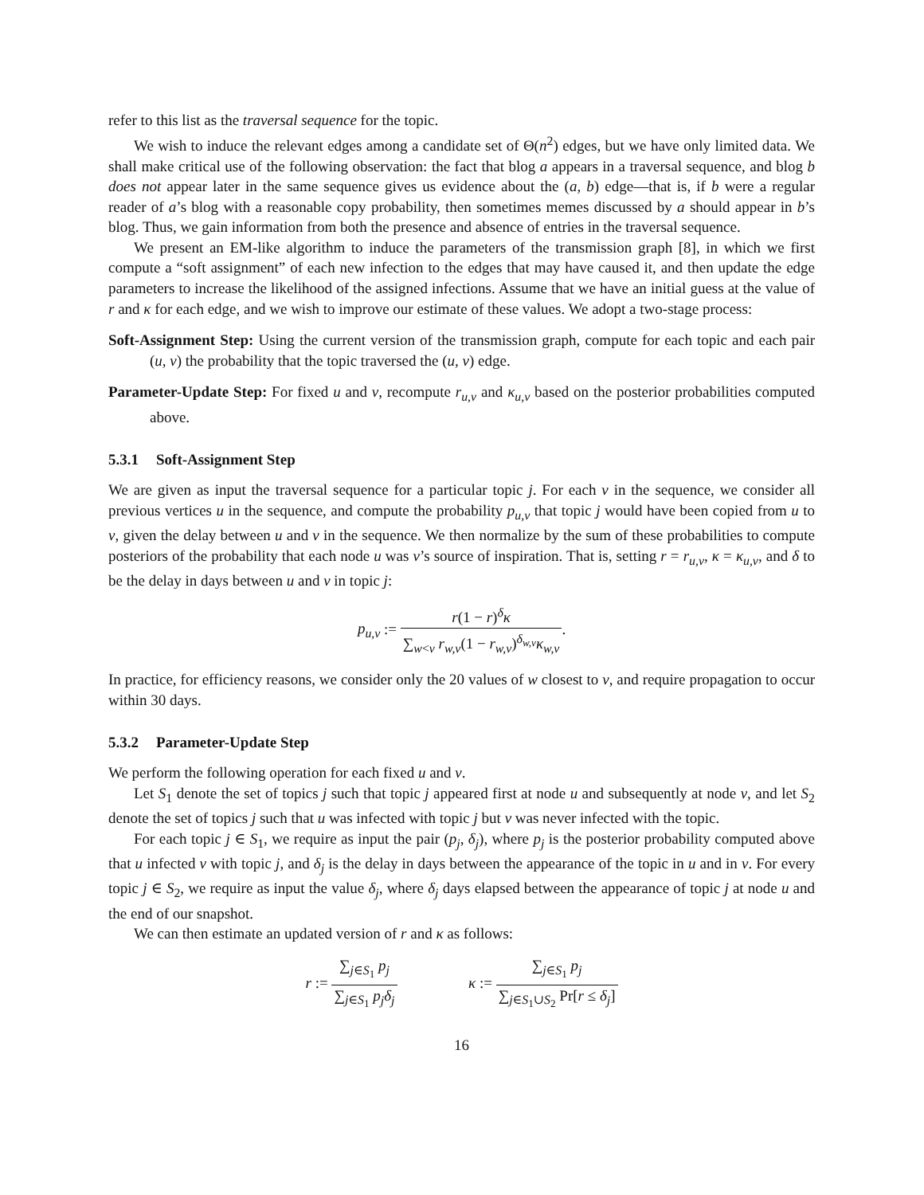refer to this list as the traversal sequence for the topic.
We wish to induce the relevant edges among a candidate set of Θ(n<sup>2</sup>) edges, but we have only limited data. We shall make critical use of the following observation: the fact that blog a appears in a traversal sequence, and blog b does not appear later in the same sequence gives us evidence about the (a, b) edge—that is, if b were a regular reader of a’s blog with a reasonable copy probability, then sometimes memes discussed by a should appear in b’s blog. Thus, we gain information from both the presence and absence of entries in the traversal sequence.
We present an EM-like algorithm to induce the parameters of the transmission graph [8], in which we first compute a “soft assignment” of each new infection to the edges that may have caused it, and then update the edge parameters to increase the likelihood of the assigned infections. Assume that we have an initial guess at the value of r and κ for each edge, and we wish to improve our estimate of these values. We adopt a two-stage process:
Soft-Assignment Step: Using the current version of the transmission graph, compute for each topic and each pair (u, v) the probability that the topic traversed the (u, v) edge.
Parameter-Update Step: For fixed u and v, recompute r<sub>u,v</sub> and κ<sub>u,v</sub> based on the posterior probabilities computed above.
5.3.1 Soft-Assignment Step
We are given as input the traversal sequence for a particular topic j. For each v in the sequence, we consider all previous vertices u in the sequence, and compute the probability p<sub>u,v</sub> that topic j would have been copied from u to v, given the delay between u and v in the sequence. We then normalize by the sum of these probabilities to compute posteriors of the probability that each node u was v’s source of inspiration. That is, setting r = r<sub>u,v</sub>, κ = κ<sub>u,v</sub>, and δ to be the delay in days between u and v in topic j:
p<sub>u,v</sub> := r(1 − r)<sup>δ</sup>κ ∑<sub>w<v</sub> r<sub>w,v</sub>(1 − r<sub>w,v</sub>)<sup>δ<sub>w,v</sub></sup>κ<sub>w,v</sub>.
In practice, for efficiency reasons, we consider only the 20 values of w closest to v, and require propagation to occur within 30 days.
5.3.2 Parameter-Update Step
We perform the following operation for each fixed u and v.
Let S<sub>1</sub> denote the set of topics j such that topic j appeared first at node u and subsequently at node v, and let S<sub>2</sub> denote the set of topics j such that u was infected with topic j but v was never infected with the topic.
For each topic j ∈ S<sub>1</sub>, we require as input the pair (p<sub>j</sub>, δ<sub>j</sub>), where p<sub>j</sub> is the posterior probability computed above that u infected v with topic j, and δ<sub>j</sub> is the delay in days between the appearance of the topic in u and in v. For every topic j ∈ S<sub>2</sub>, we require as input the value δ<sub>j</sub>, where δ<sub>j</sub> days elapsed between the appearance of topic j at node u and the end of our snapshot.
We can then estimate an updated version of r and κ as follows:
r := ∑<sub>j∈S<sub>1</sub></sub> p<sub>j</sub> ∑<sub>j∈S<sub>1</sub></sub> p<sub>j</sub>δ<sub>j</sub> κ := ∑<sub>j∈S<sub>1</sub></sub> p<sub>j</sub> ∑<sub>j∈S<sub>1</sub>∪S<sub>2</sub></sub> Pr[r ≤ δ<sub>j</sub>]
16